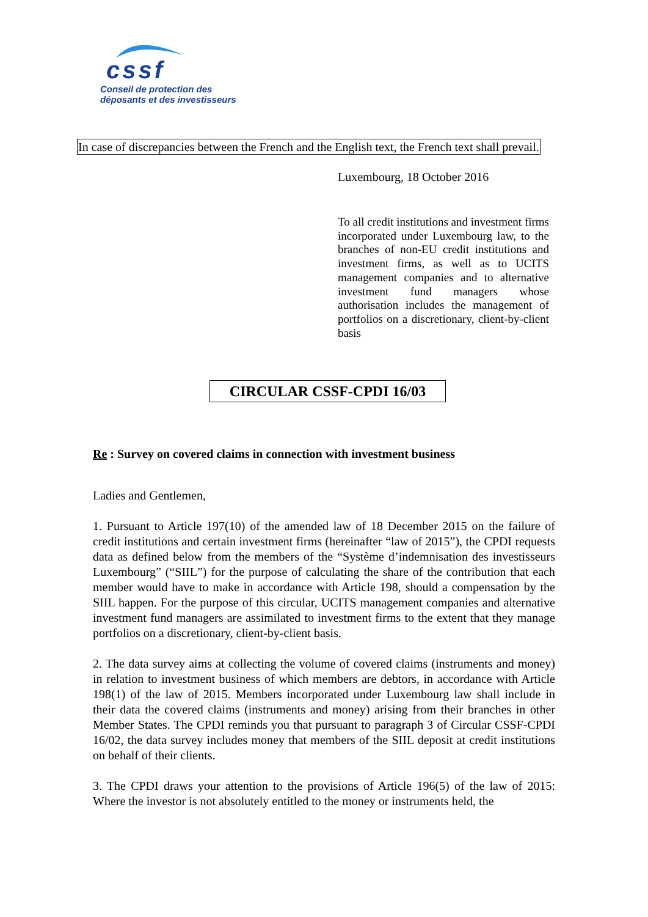cssf
Conseil de protection des
déposants et des investisseurs
In case of discrepancies between the French and the English text, the French text shall prevail.
Luxembourg, 18 October 2016
To all credit institutions and investment firms incorporated under Luxembourg law, to the branches of non-EU credit institutions and investment firms, as well as to UCITS management companies and to alternative investment fund managers whose authorisation includes the management of portfolios on a discretionary, client-by-client basis
CIRCULAR CSSF-CPDI 16/03
Re : Survey on covered claims in connection with investment business
Ladies and Gentlemen,
1. Pursuant to Article 197(10) of the amended law of 18 December 2015 on the failure of credit institutions and certain investment firms (hereinafter “law of 2015”), the CPDI requests data as defined below from the members of the “Système d’indemnisation des investisseurs Luxembourg” (“SIIL”) for the purpose of calculating the share of the contribution that each member would have to make in accordance with Article 198, should a compensation by the SIIL happen. For the purpose of this circular, UCITS management companies and alternative investment fund managers are assimilated to investment firms to the extent that they manage portfolios on a discretionary, client-by-client basis.
2. The data survey aims at collecting the volume of covered claims (instruments and money) in relation to investment business of which members are debtors, in accordance with Article 198(1) of the law of 2015. Members incorporated under Luxembourg law shall include in their data the covered claims (instruments and money) arising from their branches in other Member States. The CPDI reminds you that pursuant to paragraph 3 of Circular CSSF-CPDI 16/02, the data survey includes money that members of the SIIL deposit at credit institutions on behalf of their clients.
3. The CPDI draws your attention to the provisions of Article 196(5) of the law of 2015: Where the investor is not absolutely entitled to the money or instruments held, the